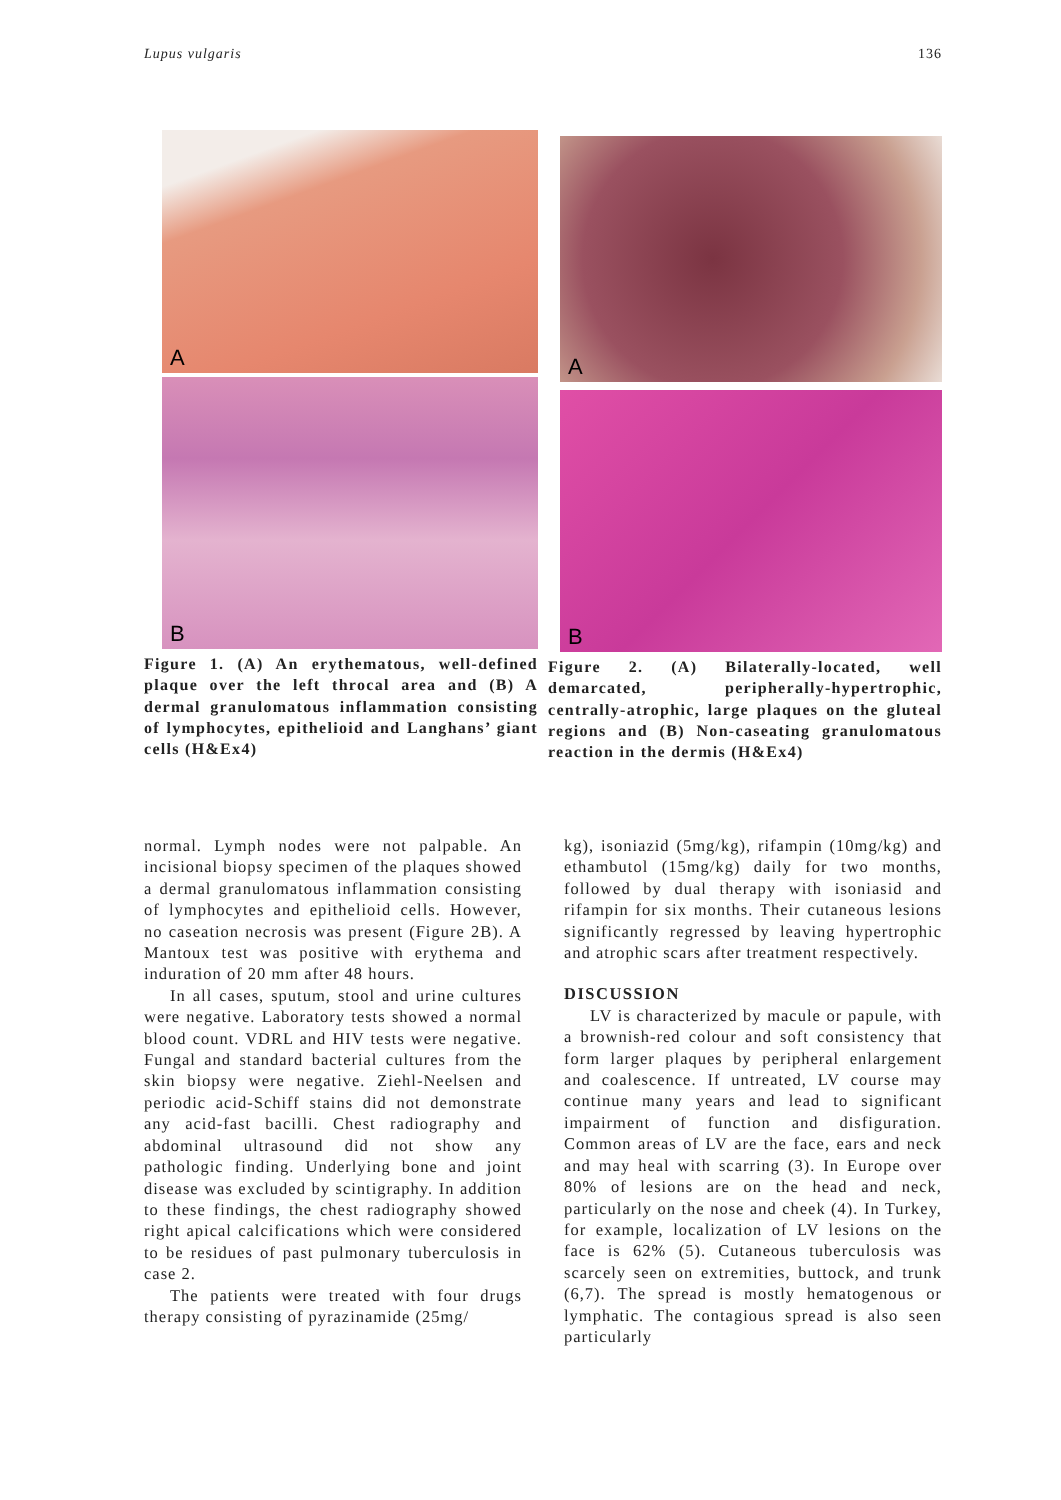Lupus vulgaris 136
A
B
Figure 1. (A) An erythematous, well-defined plaque over the left throcal area and (B) A dermal granulomatous inflammation consisting of lymphocytes, epithelioid and Langhans’ giant cells (H&Ex4)
A
B
Figure 2. (A) Bilaterally-located, well demarcated, peripherally-hypertrophic, centrally-atrophic, large plaques on the gluteal regions and (B) Non-caseating granulomatous reaction in the dermis (H&Ex4)
normal. Lymph nodes were not palpable. An incisional biopsy specimen of the plaques showed a dermal granulomatous inflammation consisting of lymphocytes and epithelioid cells. However, no caseation necrosis was present (Figure 2B). A Mantoux test was positive with erythema and induration of 20 mm after 48 hours.
In all cases, sputum, stool and urine cultures were negative. Laboratory tests showed a normal blood count. VDRL and HIV tests were negative. Fungal and standard bacterial cultures from the skin biopsy were negative. Ziehl-Neelsen and periodic acid-Schiff stains did not demonstrate any acid-fast bacilli. Chest radiography and abdominal ultrasound did not show any pathologic finding. Underlying bone and joint disease was excluded by scintigraphy. In addition to these findings, the chest radiography showed right apical calcifications which were considered to be residues of past pulmonary tuberculosis in case 2.
The patients were treated with four drugs therapy consisting of pyrazinamide (25mg/
kg), isoniazid (5mg/kg), rifampin (10mg/kg) and ethambutol (15mg/kg) daily for two months, followed by dual therapy with isoniasid and rifampin for six months. Their cutaneous lesions significantly regressed by leaving hypertrophic and atrophic scars after treatment respectively.
DISCUSSION
LV is characterized by macule or papule, with a brownish-red colour and soft consistency that form larger plaques by peripheral enlargement and coalescence. If untreated, LV course may continue many years and lead to significant impairment of function and disfiguration. Common areas of LV are the face, ears and neck and may heal with scarring (3). In Europe over 80% of lesions are on the head and neck, particularly on the nose and cheek (4). In Turkey, for example, localization of LV lesions on the face is 62% (5). Cutaneous tuberculosis was scarcely seen on extremities, buttock, and trunk (6,7). The spread is mostly hematogenous or lymphatic. The contagious spread is also seen particularly